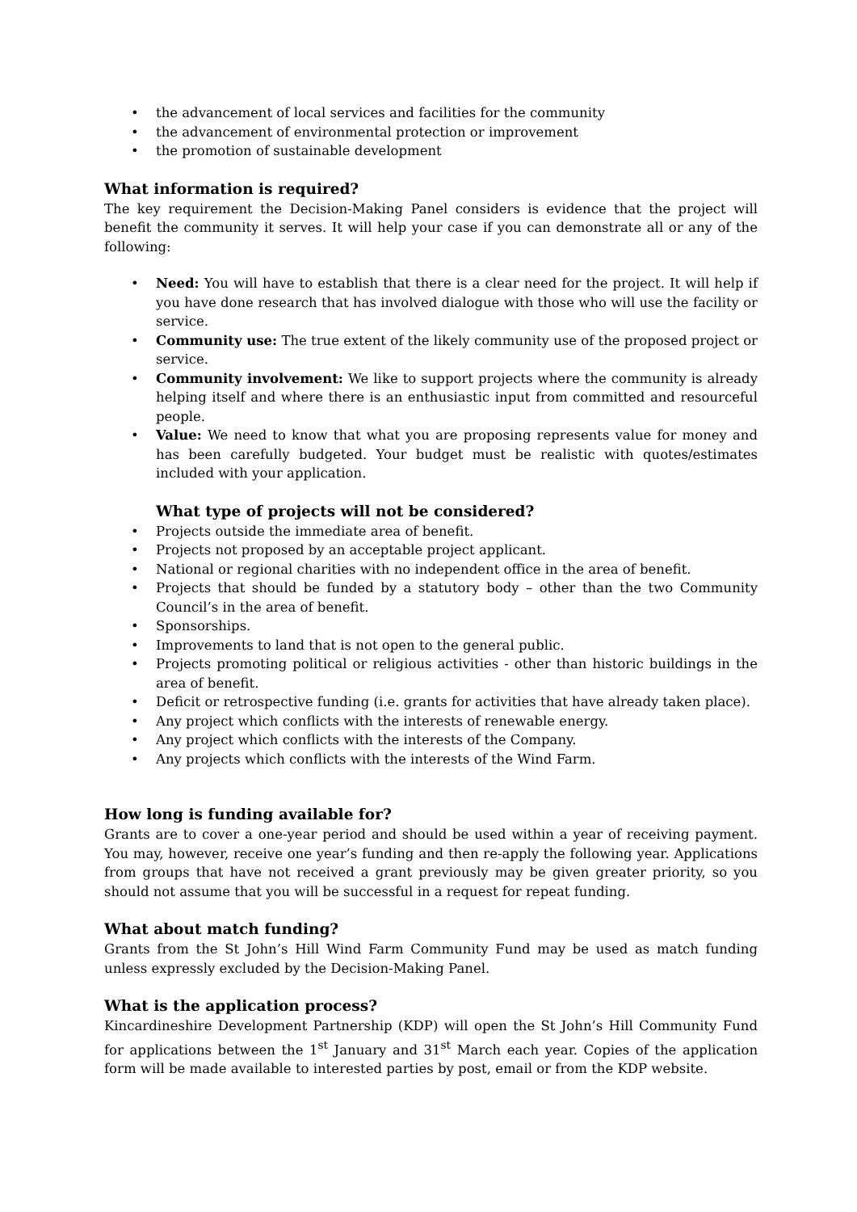• the advancement of local services and facilities for the community
• the advancement of environmental protection or improvement
• the promotion of sustainable development
What information is required?
The key requirement the Decision-Making Panel considers is evidence that the project will benefit the community it serves. It will help your case if you can demonstrate all or any of the following:
• Need: You will have to establish that there is a clear need for the project. It will help if you have done research that has involved dialogue with those who will use the facility or service.
• Community use: The true extent of the likely community use of the proposed project or service.
• Community involvement: We like to support projects where the community is already helping itself and where there is an enthusiastic input from committed and resourceful people.
• Value: We need to know that what you are proposing represents value for money and has been carefully budgeted. Your budget must be realistic with quotes/estimates included with your application.
What type of projects will not be considered?
• Projects outside the immediate area of benefit.
• Projects not proposed by an acceptable project applicant.
• National or regional charities with no independent office in the area of benefit.
• Projects that should be funded by a statutory body – other than the two Community Council’s in the area of benefit.
• Sponsorships.
• Improvements to land that is not open to the general public.
• Projects promoting political or religious activities - other than historic buildings in the area of benefit.
• Deficit or retrospective funding (i.e. grants for activities that have already taken place).
• Any project which conflicts with the interests of renewable energy.
• Any project which conflicts with the interests of the Company.
• Any projects which conflicts with the interests of the Wind Farm.
How long is funding available for?
Grants are to cover a one-year period and should be used within a year of receiving payment. You may, however, receive one year’s funding and then re-apply the following year. Applications from groups that have not received a grant previously may be given greater priority, so you should not assume that you will be successful in a request for repeat funding.
What about match funding?
Grants from the St John’s Hill Wind Farm Community Fund may be used as match funding unless expressly excluded by the Decision-Making Panel.
What is the application process?
Kincardineshire Development Partnership (KDP) will open the St John’s Hill Community Fund for applications between the 1<sup>st</sup> January and 31<sup>st</sup> March each year. Copies of the application form will be made available to interested parties by post, email or from the KDP website.